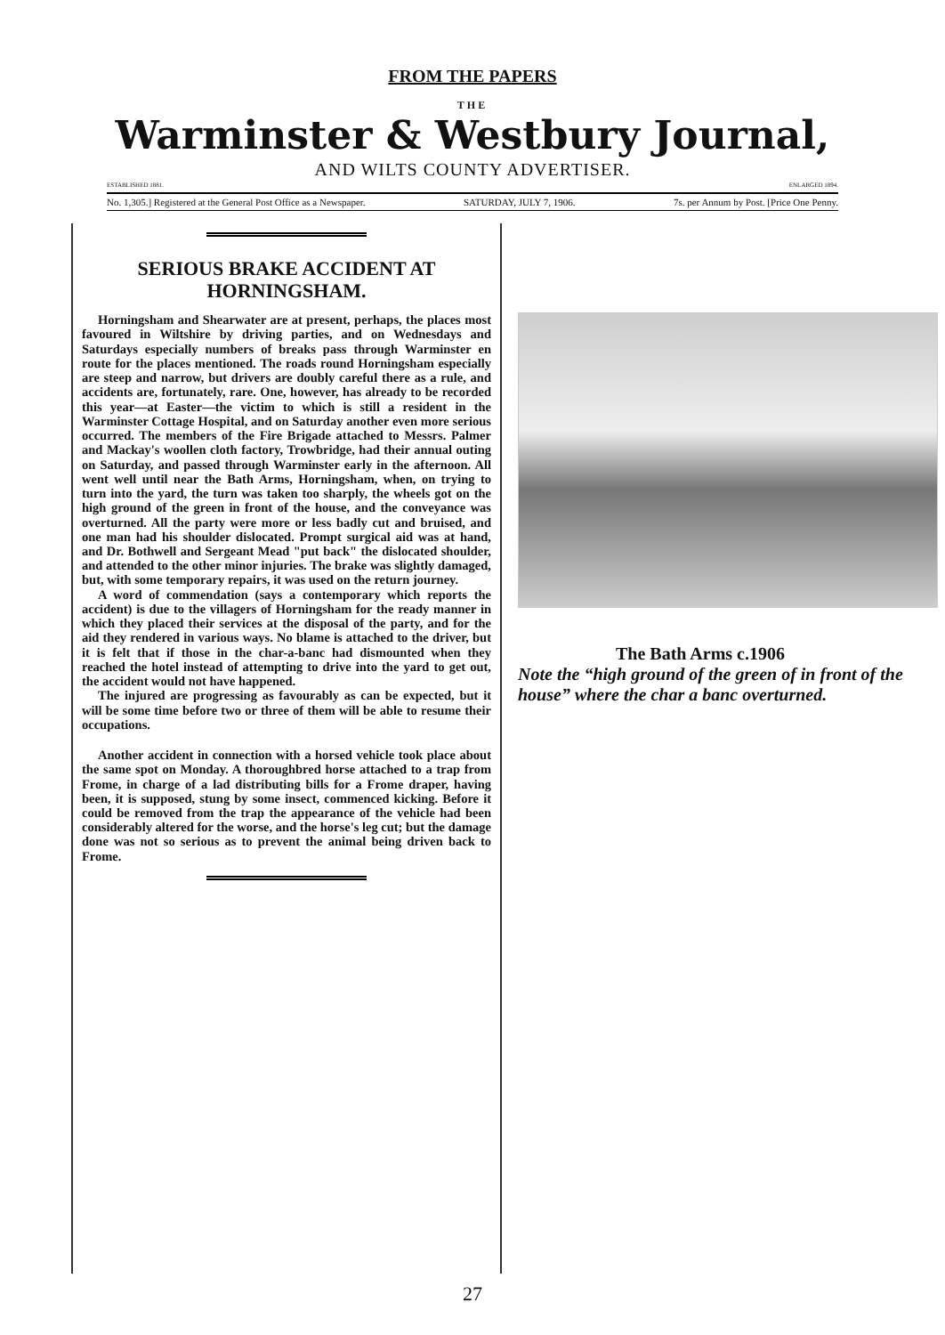FROM THE PAPERS
THE
Warminster & Westbury Journal,
AND WILTS COUNTY ADVERTISER.
ESTABLISHED 1881. ENLARGED 1894.
No. 1,305.] Registered at the General Post Office as a Newspaper. SATURDAY, JULY 7, 1906. 7s. per Annum by Post. [Price One Penny.
SERIOUS BRAKE ACCIDENT AT HORNINGSHAM.
Horningsham and Shearwater are at present, perhaps, the places most favoured in Wiltshire by driving parties, and on Wednesdays and Saturdays especially numbers of breaks pass through Warminster en route for the places mentioned. The roads round Horningsham especially are steep and narrow, but drivers are doubly careful there as a rule, and accidents are, fortunately, rare. One, however, has already to be recorded this year—at Easter—the victim to which is still a resident in the Warminster Cottage Hospital, and on Saturday another even more serious occurred. The members of the Fire Brigade attached to Messrs. Palmer and Mackay's woollen cloth factory, Trowbridge, had their annual outing on Saturday, and passed through Warminster early in the afternoon. All went well until near the Bath Arms, Horningsham, when, on trying to turn into the yard, the turn was taken too sharply, the wheels got on the high ground of the green in front of the house, and the conveyance was overturned. All the party were more or less badly cut and bruised, and one man had his shoulder dislocated. Prompt surgical aid was at hand, and Dr. Bothwell and Sergeant Mead "put back" the dislocated shoulder, and attended to the other minor injuries. The brake was slightly damaged, but, with some temporary repairs, it was used on the return journey.
A word of commendation (says a contemporary which reports the accident) is due to the villagers of Horningsham for the ready manner in which they placed their services at the disposal of the party, and for the aid they rendered in various ways. No blame is attached to the driver, but it is felt that if those in the char-a-banc had dismounted when they reached the hotel instead of attempting to drive into the yard to get out, the accident would not have happened.
The injured are progressing as favourably as can be expected, but it will be some time before two or three of them will be able to resume their occupations.
Another accident in connection with a horsed vehicle took place about the same spot on Monday. A thoroughbred horse attached to a trap from Frome, in charge of a lad distributing bills for a Frome draper, having been, it is supposed, stung by some insect, commenced kicking. Before it could be removed from the trap the appearance of the vehicle had been considerably altered for the worse, and the horse's leg cut; but the damage done was not so serious as to prevent the animal being driven back to Frome.
The Bath Arms c.1906
Note the “high ground of the green of in front of the house” where the char a banc overturned.
27